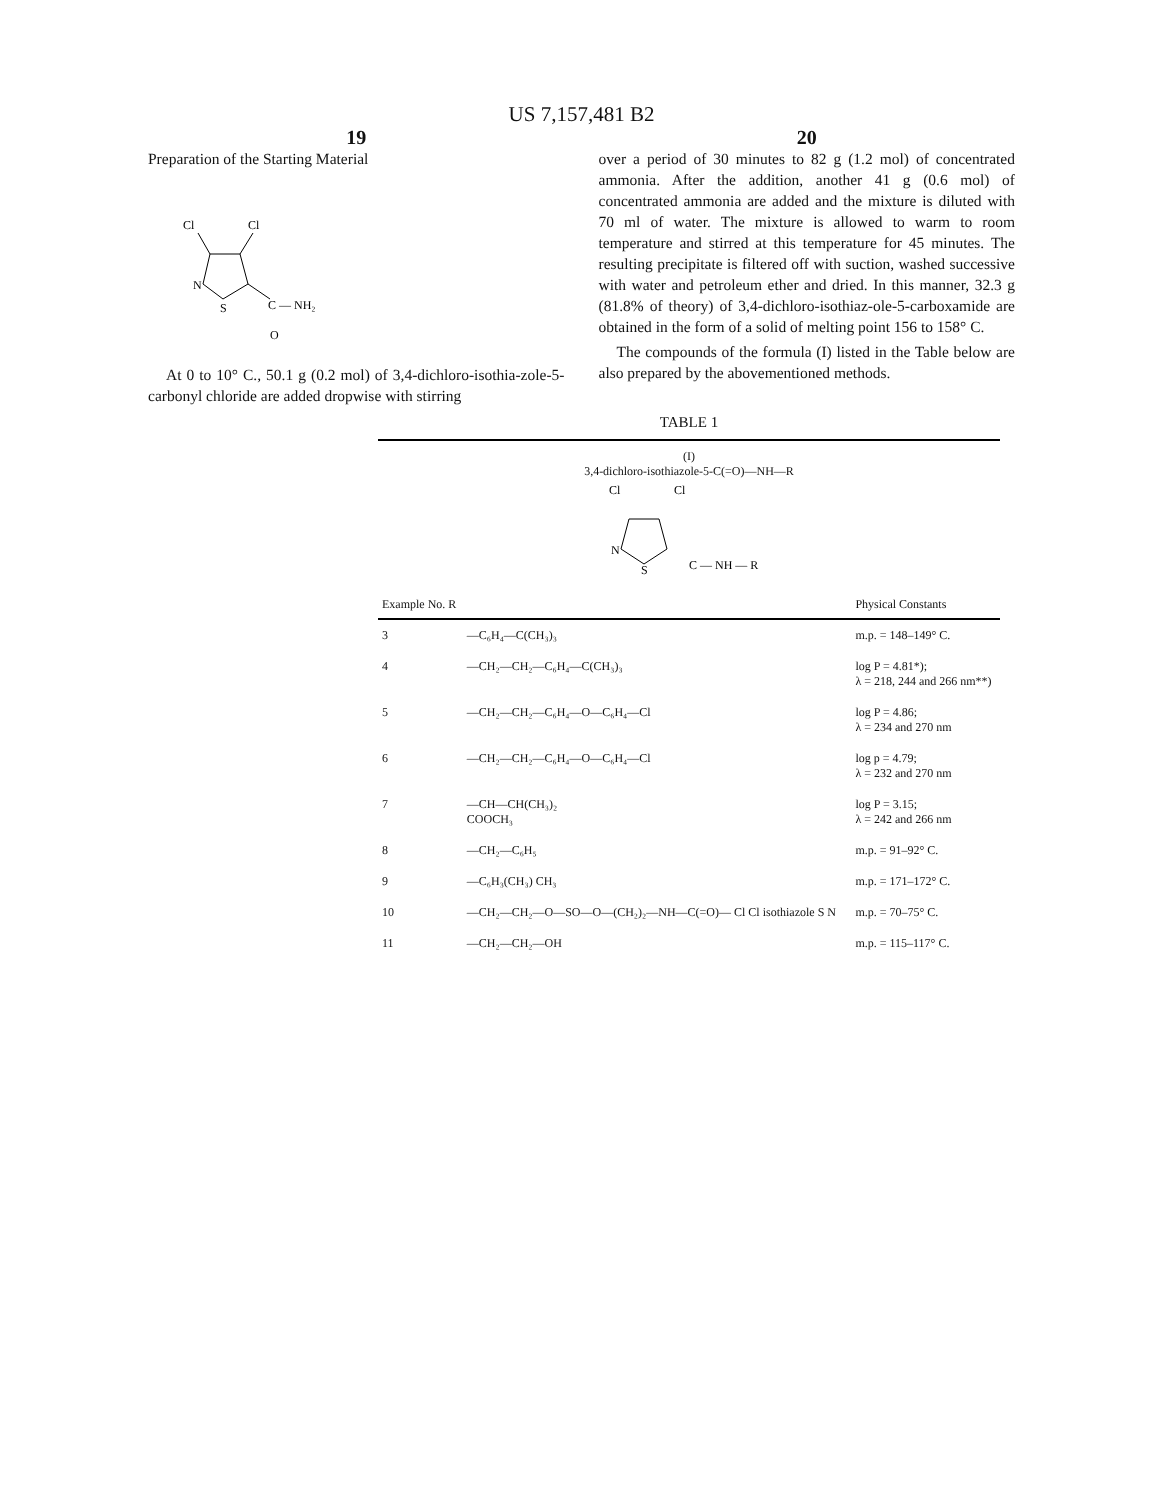US 7,157,481 B2
19
Preparation of the Starting Material
Cl
Cl
N
S
C — NH₂
O
At 0 to 10° C., 50.1 g (0.2 mol) of 3,4-dichloro-isothia-zole-5-carbonyl chloride are added dropwise with stirring
20
over a period of 30 minutes to 82 g (1.2 mol) of concentrated ammonia. After the addition, another 41 g (0.6 mol) of concentrated ammonia are added and the mixture is diluted with 70 ml of water. The mixture is allowed to warm to room temperature and stirred at this temperature for 45 minutes. The resulting precipitate is filtered off with suction, washed successive with water and petroleum ether and dried. In this manner, 32.3 g (81.8% of theory) of 3,4-dichloro-isothiaz-ole-5-carboxamide are obtained in the form of a solid of melting point 156 to 158° C.
The compounds of the formula (I) listed in the Table below are also prepared by the abovementioned methods.
| TABLE 1 | | |
| (I) 3,4-dichloro-isothiazole-5-C(=O)—NH—R Cl Cl N S C — NH — R | | |
| Example No. R | | Physical Constants |
| 3 | —C₆H₄—C(CH₃)₃ | m.p. = 148–149° C. |
| 4 | —CH₂—CH₂—C₆H₄—C(CH₃)₃ | log P = 4.81*); λ = 218, 244 and 266 nm**) |
| 5 | —CH₂—CH₂—C₆H₄—O—C₆H₄—Cl | log P = 4.86; λ = 234 and 270 nm |
| 6 | —CH₂—CH₂—C₆H₄—O—C₆H₄—Cl | log p = 4.79; λ = 232 and 270 nm |
| 7 | —CH—CH(CH₃)₂ COOCH₃ | log P = 3.15; λ = 242 and 266 nm |
| 8 | —CH₂—C₆H₅ | m.p. = 91–92° C. |
| 9 | —C₆H₃(CH₃) CH₃ | m.p. = 171–172° C. |
| 10 | —CH₂—CH₂—O—SO—O—(CH₂)₂—NH—C(=O)— Cl Cl isothiazole S N | m.p. = 70–75° C. |
| 11 | —CH₂—CH₂—OH | m.p. = 115–117° C. |